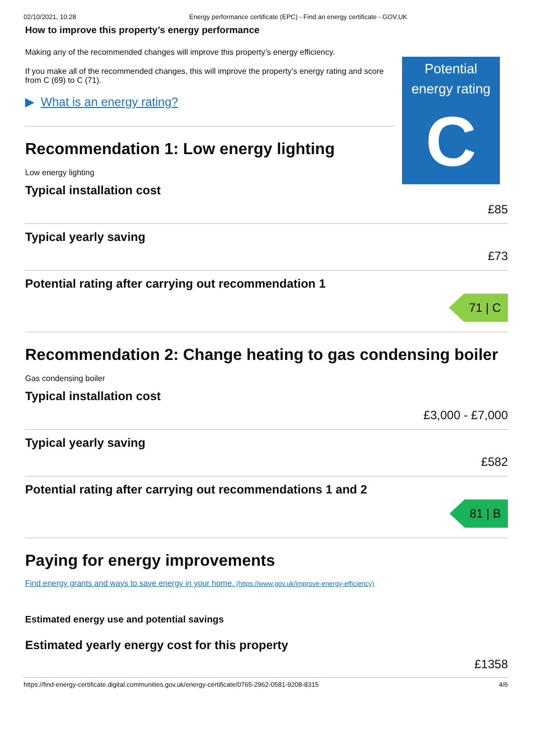02/10/2021, 10:28 Energy performance certificate (EPC) - Find an energy certificate - GOV.UK
How to improve this property’s energy performance
Making any of the recommended changes will improve this property’s energy efficiency.
If you make all of the recommended changes, this will improve the property’s energy rating and score from C (69) to C (71).
Potential energy rating
C
▶ What is an energy rating?
Recommendation 1: Low energy lighting
Low energy lighting
Typical installation cost
£85
Typical yearly saving
£73
Potential rating after carrying out recommendation 1
71 | C
Recommendation 2: Change heating to gas condensing boiler
Gas condensing boiler
Typical installation cost
£3,000 - £7,000
Typical yearly saving
£582
Potential rating after carrying out recommendations 1 and 2
81 | B
Paying for energy improvements
Find energy grants and ways to save energy in your home. (https://www.gov.uk/improve-energy-efficiency)
Estimated energy use and potential savings
Estimated yearly energy cost for this property
£1358
https://find-energy-certificate.digital.communities.gov.uk/energy-certificate/0765-2962-0581-9208-8315 4/6